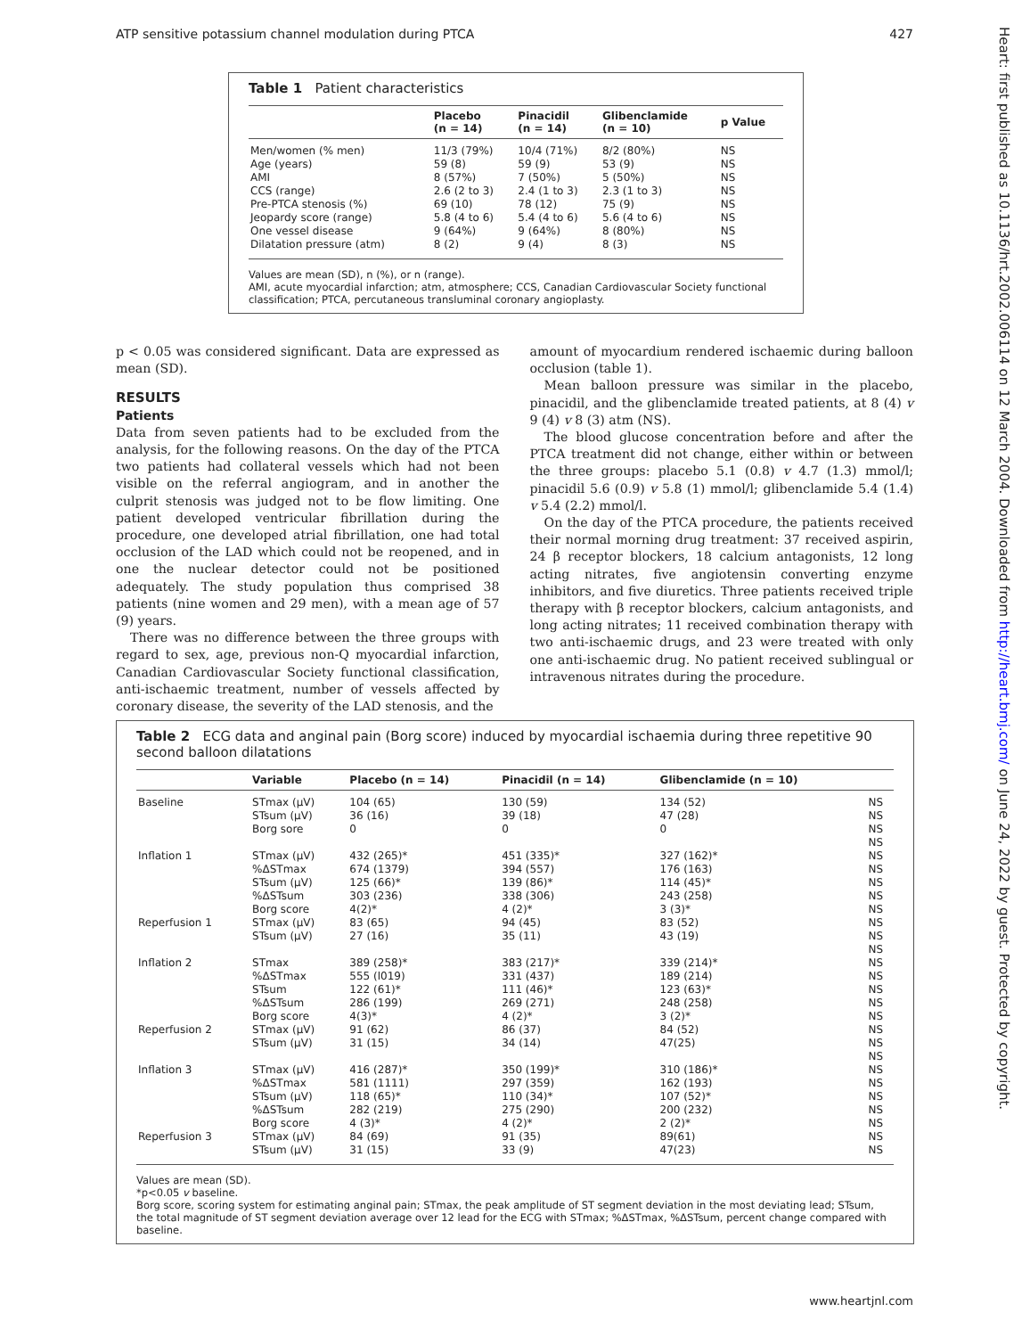ATP sensitive potassium channel modulation during PTCA 427
Heart: first published as 10.1136/hrt.2002.006114 on 12 March 2004. Downloaded from http://heart.bmj.com/ on June 24, 2022 by guest. Protected by copyright.
Table 1 Patient characteristics
| | Placebo (n = 14) | Pinacidil (n = 14) | Glibenclamide (n = 10) | p Value |
| --- | --- | --- | --- | --- |
| Men/women (% men) | 11/3 (79%) | 10/4 (71%) | 8/2 (80%) | NS |
| Age (years) | 59 (8) | 59 (9) | 53 (9) | NS |
| AMI | 8 (57%) | 7 (50%) | 5 (50%) | NS |
| CCS (range) | 2.6 (2 to 3) | 2.4 (1 to 3) | 2.3 (1 to 3) | NS |
| Pre-PTCA stenosis (%) | 69 (10) | 78 (12) | 75 (9) | NS |
| Jeopardy score (range) | 5.8 (4 to 6) | 5.4 (4 to 6) | 5.6 (4 to 6) | NS |
| One vessel disease | 9 (64%) | 9 (64%) | 8 (80%) | NS |
| Dilatation pressure (atm) | 8 (2) | 9 (4) | 8 (3) | NS |
Values are mean (SD), n (%), or n (range).
AMI, acute myocardial infarction; atm, atmosphere; CCS, Canadian Cardiovascular Society functional classification; PTCA, percutaneous transluminal coronary angioplasty.
p < 0.05 was considered significant. Data are expressed as mean (SD).
RESULTS
Patients
Data from seven patients had to be excluded from the analysis, for the following reasons. On the day of the PTCA two patients had collateral vessels which had not been visible on the referral angiogram, and in another the culprit stenosis was judged not to be flow limiting. One patient developed ventricular fibrillation during the procedure, one developed atrial fibrillation, one had total occlusion of the LAD which could not be reopened, and in one the nuclear detector could not be positioned adequately. The study population thus comprised 38 patients (nine women and 29 men), with a mean age of 57 (9) years.
There was no difference between the three groups with regard to sex, age, previous non-Q myocardial infarction, Canadian Cardiovascular Society functional classification, anti-ischaemic treatment, number of vessels affected by coronary disease, the severity of the LAD stenosis, and the
amount of myocardium rendered ischaemic during balloon occlusion (table 1).
Mean balloon pressure was similar in the placebo, pinacidil, and the glibenclamide treated patients, at 8 (4) v 9 (4) v 8 (3) atm (NS).
The blood glucose concentration before and after the PTCA treatment did not change, either within or between the three groups: placebo 5.1 (0.8) v 4.7 (1.3) mmol/l; pinacidil 5.6 (0.9) v 5.8 (1) mmol/l; glibenclamide 5.4 (1.4) v 5.4 (2.2) mmol/l.
On the day of the PTCA procedure, the patients received their normal morning drug treatment: 37 received aspirin, 24 β receptor blockers, 18 calcium antagonists, 12 long acting nitrates, five angiotensin converting enzyme inhibitors, and five diuretics. Three patients received triple therapy with β receptor blockers, calcium antagonists, and long acting nitrates; 11 received combination therapy with two anti-ischaemic drugs, and 23 were treated with only one anti-ischaemic drug. No patient received sublingual or intravenous nitrates during the procedure.
Table 2 ECG data and anginal pain (Borg score) induced by myocardial ischaemia during three repetitive 90 second balloon dilatations
| | Variable | Placebo (n = 14) | Pinacidil (n = 14) | Glibenclamide (n = 10) | |
| --- | --- | --- | --- | --- | --- |
| Baseline | STmax (μV) | 104 (65) | 130 (59) | 134 (52) | NS |
| | STsum (μV) | 36 (16) | 39 (18) | 47 (28) | NS |
| | Borg sore | 0 | 0 | 0 | NS |
| | | | | | NS |
| Inflation 1 | STmax (μV) | 432 (265)* | 451 (335)* | 327 (162)* | NS |
| | %ΔSTmax | 674 (1379) | 394 (557) | 176 (163) | NS |
| | STsum (μV) | 125 (66)* | 139 (86)* | 114 (45)* | NS |
| | %ΔSTsum | 303 (236) | 338 (306) | 243 (258) | NS |
| | Borg score | 4(2)* | 4 (2)* | 3 (3)* | NS |
| Reperfusion 1 | STmax (μV) | 83 (65) | 94 (45) | 83 (52) | NS |
| | STsum (μV) | 27 (16) | 35 (11) | 43 (19) | NS |
| | | | | | NS |
| Inflation 2 | STmax | 389 (258)* | 383 (217)* | 339 (214)* | NS |
| | %ΔSTmax | 555 (l019) | 331 (437) | 189 (214) | NS |
| | STsum | 122 (61)* | 111 (46)* | 123 (63)* | NS |
| | %ΔSTsum | 286 (199) | 269 (271) | 248 (258) | NS |
| | Borg score | 4(3)* | 4 (2)* | 3 (2)* | NS |
| Reperfusion 2 | STmax (μV) | 91 (62) | 86 (37) | 84 (52) | NS |
| | STsum (μV) | 31 (15) | 34 (14) | 47(25) | NS |
| | | | | | NS |
| Inflation 3 | STmax (μV) | 416 (287)* | 350 (199)* | 310 (186)* | NS |
| | %ΔSTmax | 581 (1111) | 297 (359) | 162 (193) | NS |
| | STsum (μV) | 118 (65)* | 110 (34)* | 107 (52)* | NS |
| | %ΔSTsum | 282 (219) | 275 (290) | 200 (232) | NS |
| | Borg score | 4 (3)* | 4 (2)* | 2 (2)* | NS |
| Reperfusion 3 | STmax (μV) | 84 (69) | 91 (35) | 89(61) | NS |
| | STsum (μV) | 31 (15) | 33 (9) | 47(23) | NS |
Values are mean (SD).
*p<0.05 v baseline.
Borg score, scoring system for estimating anginal pain; STmax, the peak amplitude of ST segment deviation in the most deviating lead; STsum, the total magnitude of ST segment deviation average over 12 lead for the ECG with STmax; %ΔSTmax, %ΔSTsum, percent change compared with baseline.
www.heartjnl.com